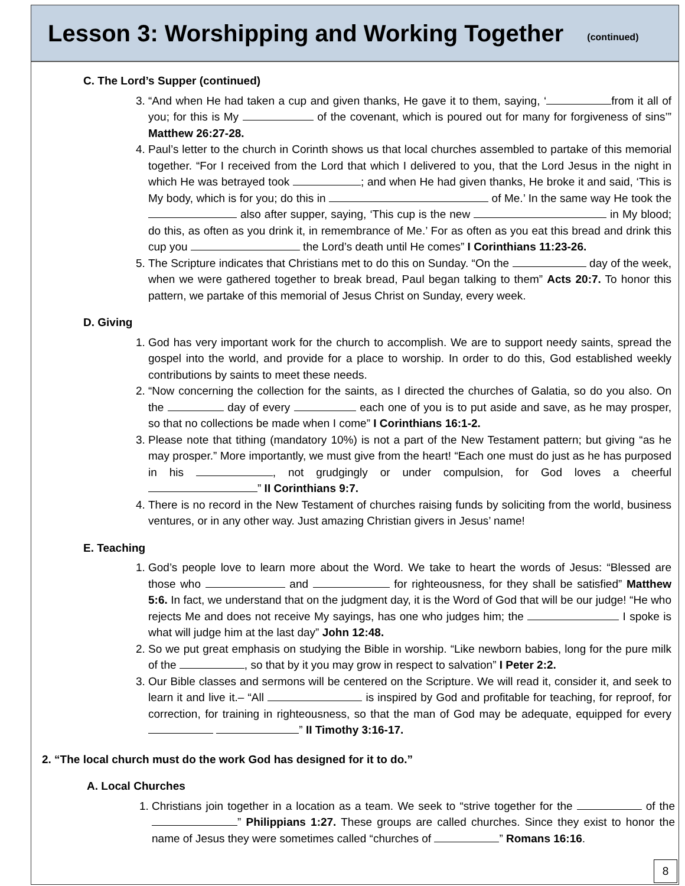Lesson 3: Worshipping and Working Together
(continued)
C. The Lord’s Supper (continued)
3. “And when He had taken a cup and given thanks, He gave it to them, saying, ‘ from it all of you; for this is My of the covenant, which is poured out for many for forgiveness of sins’” Matthew 26:27-28.
4. Paul’s letter to the church in Corinth shows us that local churches assembled to partake of this memorial together. “For I received from the Lord that which I delivered to you, that the Lord Jesus in the night in which He was betrayed took ; and when He had given thanks, He broke it and said, ‘This is My body, which is for you; do this in of Me.’ In the same way He took the also after supper, saying, ‘This cup is the new in My blood; do this, as often as you drink it, in remembrance of Me.’ For as often as you eat this bread and drink this cup you the Lord’s death until He comes” I Corinthians 11:23-26.
5. The Scripture indicates that Christians met to do this on Sunday. “On the day of the week, when we were gathered together to break bread, Paul began talking to them” Acts 20:7. To honor this pattern, we partake of this memorial of Jesus Christ on Sunday, every week.
D. Giving
1. God has very important work for the church to accomplish. We are to support needy saints, spread the gospel into the world, and provide for a place to worship. In order to do this, God established weekly contributions by saints to meet these needs.
2. “Now concerning the collection for the saints, as I directed the churches of Galatia, so do you also. On the day of every each one of you is to put aside and save, as he may prosper, so that no collections be made when I come” I Corinthians 16:1-2.
3. Please note that tithing (mandatory 10%) is not a part of the New Testament pattern; but giving “as he may prosper.” More importantly, we must give from the heart! “Each one must do just as he has purposed in his , not grudgingly or under compulsion, for God loves a cheerful ” II Corinthians 9:7.
4. There is no record in the New Testament of churches raising funds by soliciting from the world, business ventures, or in any other way. Just amazing Christian givers in Jesus’ name!
E. Teaching
1. God’s people love to learn more about the Word. We take to heart the words of Jesus: “Blessed are those who and for righteousness, for they shall be satisfied” Matthew 5:6. In fact, we understand that on the judgment day, it is the Word of God that will be our judge! “He who rejects Me and does not receive My sayings, has one who judges him; the I spoke is what will judge him at the last day” John 12:48.
2. So we put great emphasis on studying the Bible in worship. “Like newborn babies, long for the pure milk of the , so that by it you may grow in respect to salvation” I Peter 2:2.
3. Our Bible classes and sermons will be centered on the Scripture. We will read it, consider it, and seek to learn it and live it.– “All is inspired by God and profitable for teaching, for reproof, for correction, for training in righteousness, so that the man of God may be adequate, equipped for every ” II Timothy 3:16-17.
2. “The local church must do the work God has designed for it to do.”
A. Local Churches
1. Christians join together in a location as a team. We seek to “strive together for the of the ” Philippians 1:27. These groups are called churches. Since they exist to honor the name of Jesus they were sometimes called “churches of ” Romans 16:16.
8